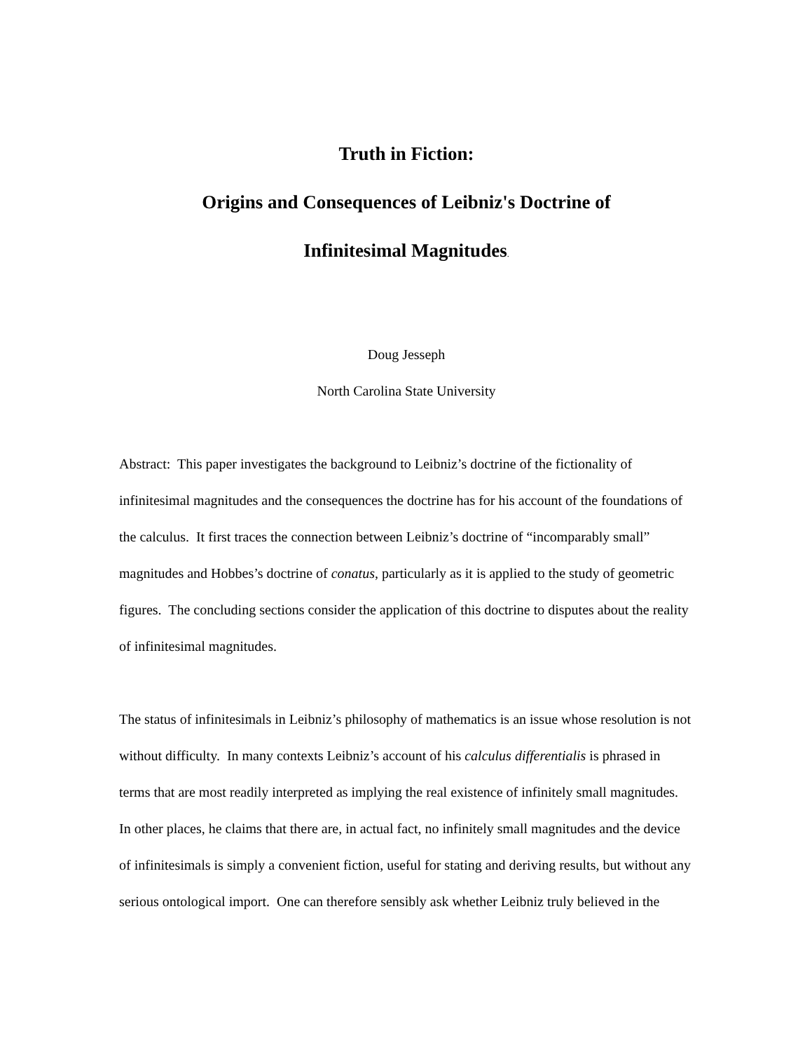Truth in Fiction:
Origins and Consequences of Leibniz's Doctrine of
Infinitesimal Magnitudes.
Doug Jesseph
North Carolina State University
Abstract: This paper investigates the background to Leibniz’s doctrine of the fictionality of infinitesimal magnitudes and the consequences the doctrine has for his account of the foundations of the calculus. It first traces the connection between Leibniz’s doctrine of “incomparably small” magnitudes and Hobbes’s doctrine of conatus, particularly as it is applied to the study of geometric figures. The concluding sections consider the application of this doctrine to disputes about the reality of infinitesimal magnitudes.
The status of infinitesimals in Leibniz’s philosophy of mathematics is an issue whose resolution is not without difficulty. In many contexts Leibniz’s account of his calculus differentialis is phrased in terms that are most readily interpreted as implying the real existence of infinitely small magnitudes. In other places, he claims that there are, in actual fact, no infinitely small magnitudes and the device of infinitesimals is simply a convenient fiction, useful for stating and deriving results, but without any serious ontological import. One can therefore sensibly ask whether Leibniz truly believed in the